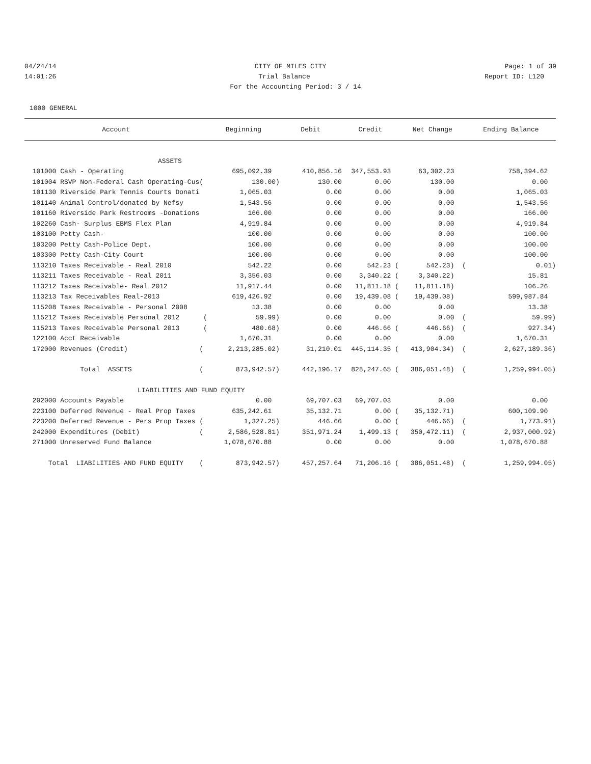04/24/14 CITY OF MILES CITY Page: 1 of 39
14:01:26 Trial Balance Report ID: L120
For the Accounting Period: 3 / 14
1000 GENERAL
| Account | Beginning | Debit | Credit | Net Change | Ending Balance |
| --- | --- | --- | --- | --- | --- |
| ASSETS | | | | | |
| 101000 Cash - Operating | 695,092.39 | 410,856.16 | 347,553.93 | 63,302.23 | 758,394.62 |
| 101004 RSVP Non-Federal Cash Operating-Cus( | 130.00) | 130.00 | 0.00 | 130.00 | 0.00 |
| 101130 Riverside Park Tennis Courts Donati | 1,065.03 | 0.00 | 0.00 | 0.00 | 1,065.03 |
| 101140 Animal Control/donated by Nefsy | 1,543.56 | 0.00 | 0.00 | 0.00 | 1,543.56 |
| 101160 Riverside Park Restrooms -Donations | 166.00 | 0.00 | 0.00 | 0.00 | 166.00 |
| 102260 Cash- Surplus EBMS Flex Plan | 4,919.84 | 0.00 | 0.00 | 0.00 | 4,919.84 |
| 103100 Petty Cash- | 100.00 | 0.00 | 0.00 | 0.00 | 100.00 |
| 103200 Petty Cash-Police Dept. | 100.00 | 0.00 | 0.00 | 0.00 | 100.00 |
| 103300 Petty Cash-City Court | 100.00 | 0.00 | 0.00 | 0.00 | 100.00 |
| 113210 Taxes Receivable - Real 2010 | 542.22 | 0.00 | 542.23 ( | 542.23) ( | 0.01) |
| 113211 Taxes Receivable - Real 2011 | 3,356.03 | 0.00 | 3,340.22 ( | 3,340.22) | 15.81 |
| 113212 Taxes Receivable- Real 2012 | 11,917.44 | 0.00 | 11,811.18 ( | 11,811.18) | 106.26 |
| 113213 Tax Receivables Real-2013 | 619,426.92 | 0.00 | 19,439.08 ( | 19,439.08) | 599,987.84 |
| 115208 Taxes Receivable - Personal 2008 | 13.38 | 0.00 | 0.00 | 0.00 | 13.38 |
| 115212 Taxes Receivable Personal 2012 ( | 59.99) | 0.00 | 0.00 | 0.00 ( | 59.99) |
| 115213 Taxes Receivable Personal 2013 ( | 480.68) | 0.00 | 446.66 ( | 446.66) ( | 927.34) |
| 122100 Acct Receivable | 1,670.31 | 0.00 | 0.00 | 0.00 | 1,670.31 |
| 172000 Revenues (Credit) ( | 2,213,285.02) | 31,210.01 | 445,114.35 ( | 413,904.34) ( | 2,627,189.36) |
| Total ASSETS ( | 873,942.57) | 442,196.17 | 828,247.65 ( | 386,051.48) ( | 1,259,994.05) |
| LIABILITIES AND FUND EQUITY | | | | | |
| 202000 Accounts Payable | 0.00 | 69,707.03 | 69,707.03 | 0.00 | 0.00 |
| 223100 Deferred Revenue - Real Prop Taxes | 635,242.61 | 35,132.71 | 0.00 ( | 35,132.71) | 600,109.90 |
| 223200 Deferred Revenue - Pers Prop Taxes ( | 1,327.25) | 446.66 | 0.00 ( | 446.66) ( | 1,773.91) |
| 242000 Expenditures (Debit) ( | 2,586,528.81) | 351,971.24 | 1,499.13 ( | 350,472.11) ( | 2,937,000.92) |
| 271000 Unreserved Fund Balance | 1,078,670.88 | 0.00 | 0.00 | 0.00 | 1,078,670.88 |
| Total LIABILITIES AND FUND EQUITY ( | 873,942.57) | 457,257.64 | 71,206.16 ( | 386,051.48) ( | 1,259,994.05) |